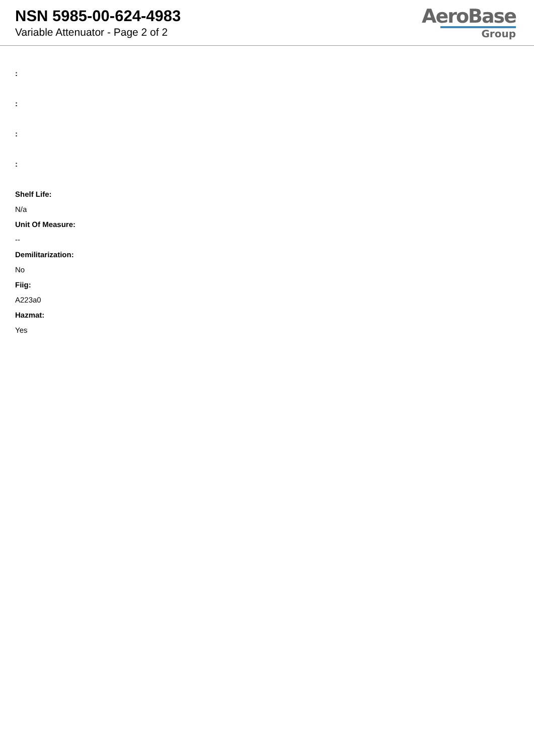NSN 5985-00-624-4983
Variable Attenuator - Page 2 of 2
AeroBase
Group
:
:
:
:
Shelf Life:
N/a
Unit Of Measure:
--
Demilitarization:
No
Fiig:
A223a0
Hazmat:
Yes